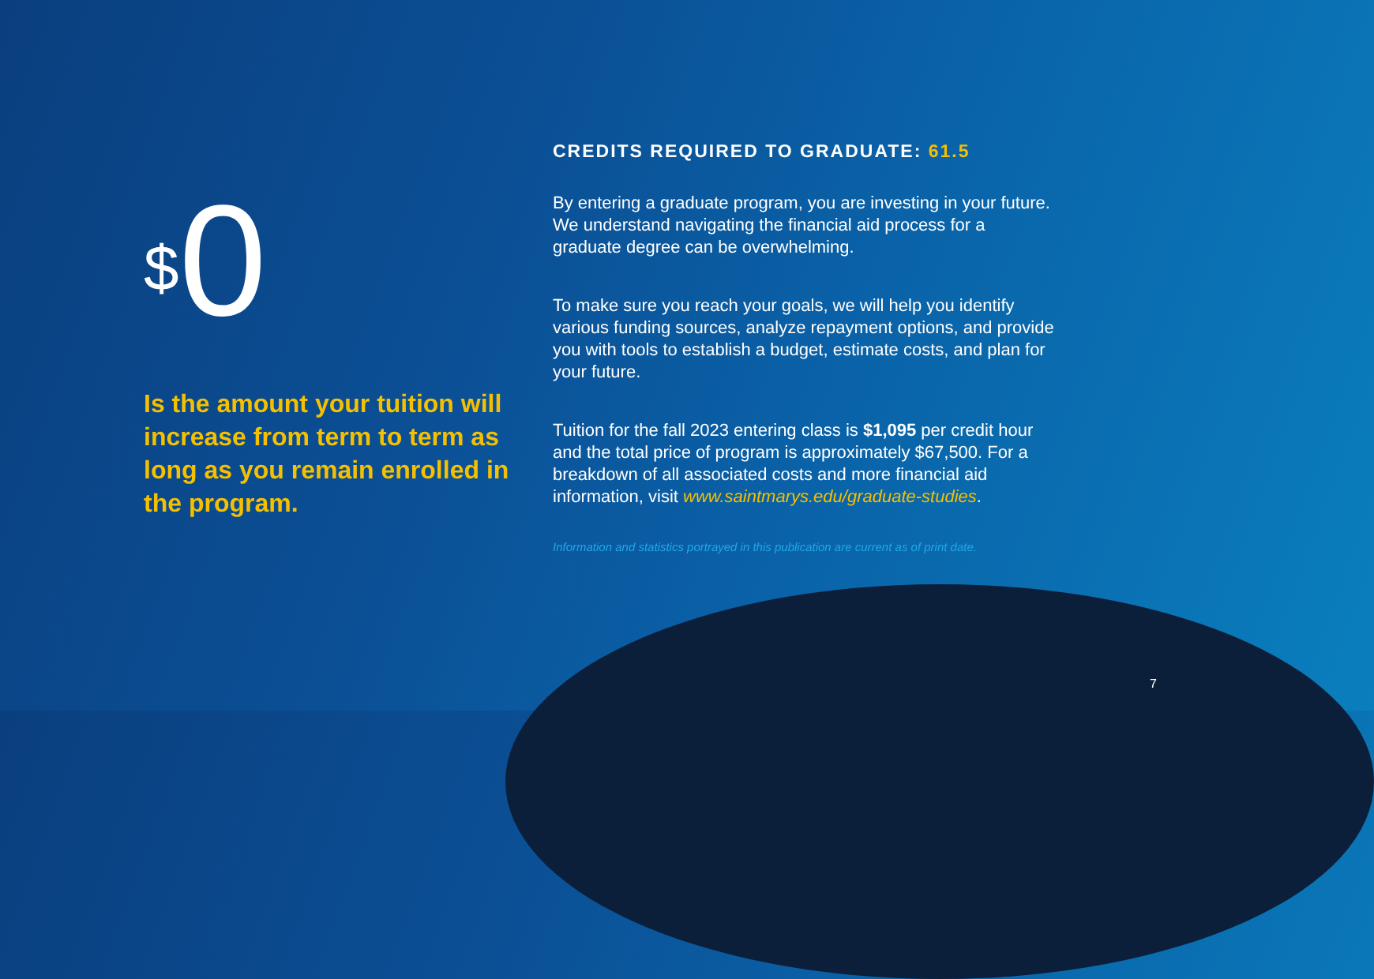<sup>$</sup>0
Is the amount your tuition will increase from term to term as long as you remain enrolled in the program.
CREDITS REQUIRED TO GRADUATE: 61.5
By entering a graduate program, you are investing in your future. We understand navigating the financial aid process for a graduate degree can be overwhelming.
To make sure you reach your goals, we will help you identify various funding sources, analyze repayment options, and provide you with tools to establish a budget, estimate costs, and plan for your future.
Tuition for the fall 2023 entering class is $1,095 per credit hour and the total price of program is approximately $67,500. For a breakdown of all associated costs and more financial aid information, visit www.saintmarys.edu/graduate-studies.
Information and statistics portrayed in this publication are current as of print date.
7